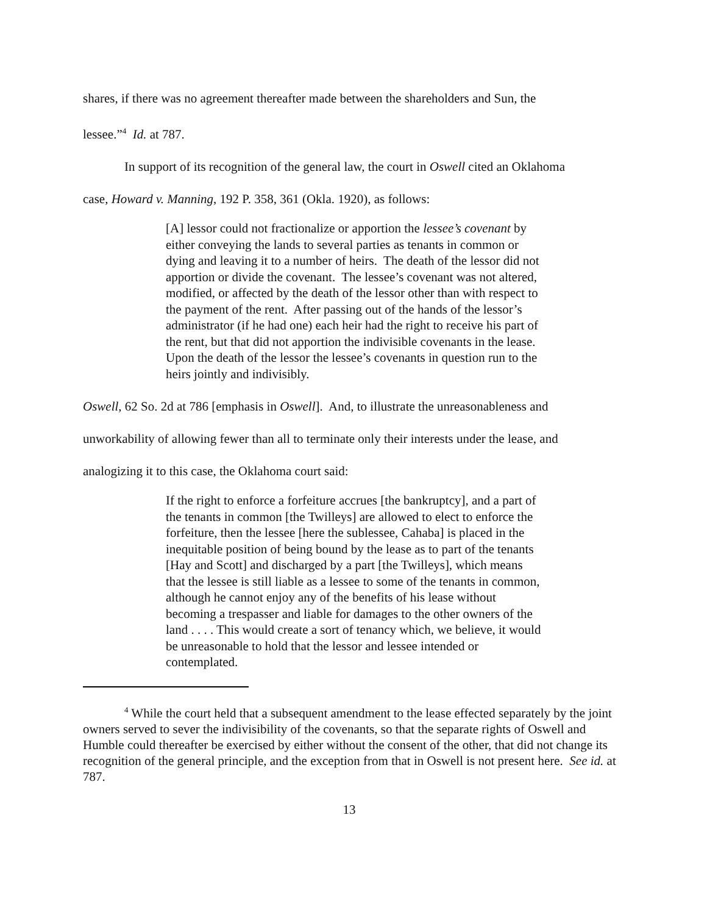shares, if there was no agreement thereafter made between the shareholders and Sun, the
lessee.”<sup>4</sup> Id. at 787.
In support of its recognition of the general law, the court in Oswell cited an Oklahoma
case, Howard v. Manning, 192 P. 358, 361 (Okla. 1920), as follows:
[A] lessor could not fractionalize or apportion the lessee’s covenant by either conveying the lands to several parties as tenants in common or dying and leaving it to a number of heirs. The death of the lessor did not apportion or divide the covenant. The lessee’s covenant was not altered, modified, or affected by the death of the lessor other than with respect to the payment of the rent. After passing out of the hands of the lessor’s administrator (if he had one) each heir had the right to receive his part of the rent, but that did not apportion the indivisible covenants in the lease. Upon the death of the lessor the lessee’s covenants in question run to the heirs jointly and indivisibly.
Oswell, 62 So. 2d at 786 [emphasis in Oswell]. And, to illustrate the unreasonableness and
unworkability of allowing fewer than all to terminate only their interests under the lease, and
analogizing it to this case, the Oklahoma court said:
If the right to enforce a forfeiture accrues [the bankruptcy], and a part of the tenants in common [the Twilleys] are allowed to elect to enforce the forfeiture, then the lessee [here the sublessee, Cahaba] is placed in the inequitable position of being bound by the lease as to part of the tenants [Hay and Scott] and discharged by a part [the Twilleys], which means that the lessee is still liable as a lessee to some of the tenants in common, although he cannot enjoy any of the benefits of his lease without becoming a trespasser and liable for damages to the other owners of the land . . . . This would create a sort of tenancy which, we believe, it would be unreasonable to hold that the lessor and lessee intended or contemplated.
<sup>4</sup> While the court held that a subsequent amendment to the lease effected separately by the joint owners served to sever the indivisibility of the covenants, so that the separate rights of Oswell and Humble could thereafter be exercised by either without the consent of the other, that did not change its recognition of the general principle, and the exception from that in Oswell is not present here. See id. at 787.
13